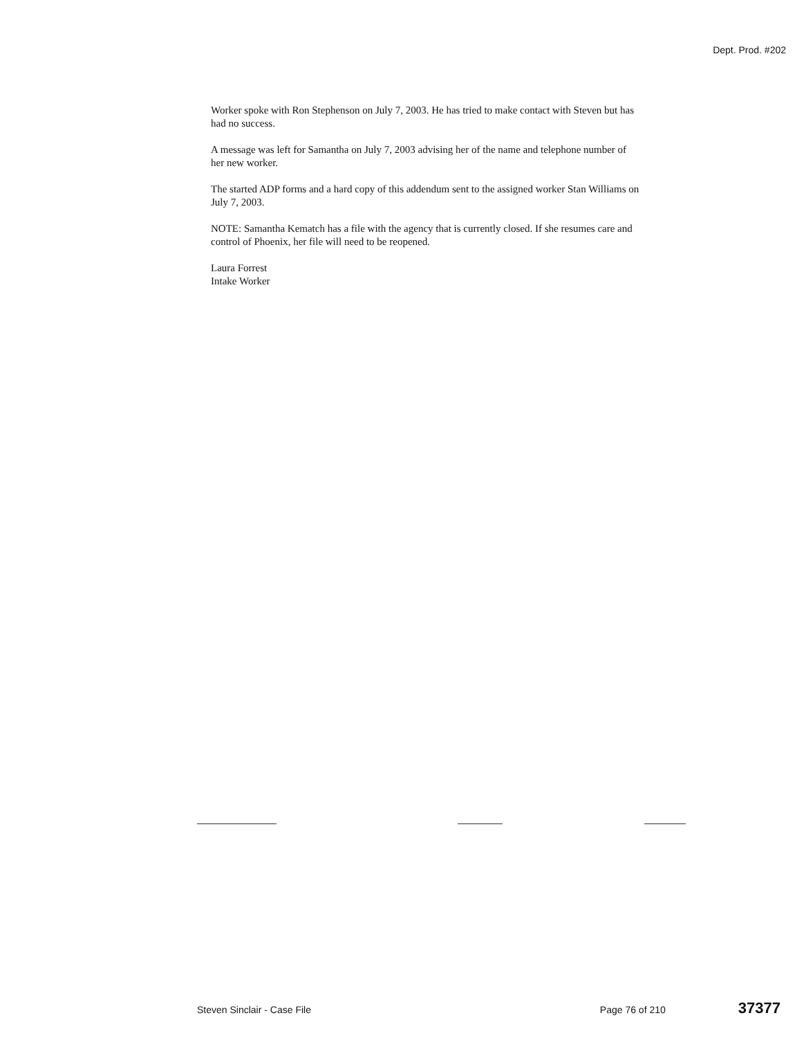Dept. Prod. #202
Worker spoke with Ron Stephenson on July 7, 2003. He has tried to make contact with Steven but has had no success.
A message was left for Samantha on July 7, 2003 advising her of the name and telephone number of her new worker.
The started ADP forms and a hard copy of this addendum sent to the assigned worker Stan Williams on July 7, 2003.
NOTE: Samantha Kematch has a file with the agency that is currently closed. If she resumes care and control of Phoenix, her file will need to be reopened.
Laura Forrest
Intake Worker
Steven Sinclair - Case File Page 76 of 210 37377